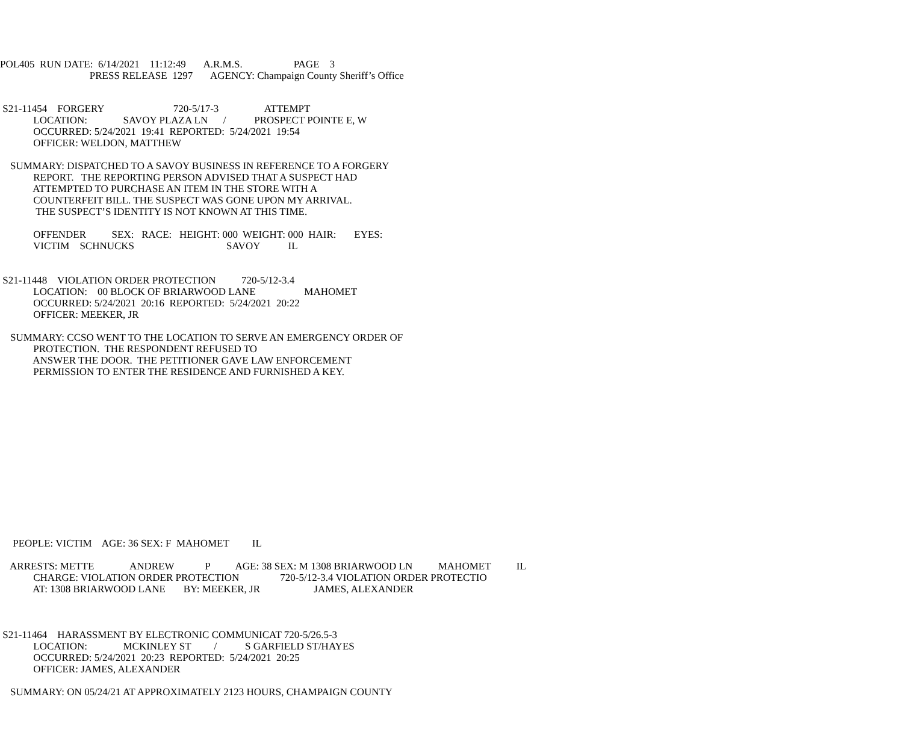POL405 RUN DATE: 6/14/2021 11:12:49 A.R.M.S. PAGE 3
PRESS RELEASE 1297 AGENCY: Champaign County Sheriff’s Office
S21-11454 FORGERY 720-5/17-3 ATTEMPT
LOCATION: SAVOY PLAZA LN / PROSPECT POINTE E, W
OCCURRED: 5/24/2021 19:41 REPORTED: 5/24/2021 19:54
OFFICER: WELDON, MATTHEW
SUMMARY: DISPATCHED TO A SAVOY BUSINESS IN REFERENCE TO A FORGERY
REPORT. THE REPORTING PERSON ADVISED THAT A SUSPECT HAD
ATTEMPTED TO PURCHASE AN ITEM IN THE STORE WITH A
COUNTERFEIT BILL. THE SUSPECT WAS GONE UPON MY ARRIVAL.
THE SUSPECT’S IDENTITY IS NOT KNOWN AT THIS TIME.
OFFENDER SEX: RACE: HEIGHT: 000 WEIGHT: 000 HAIR: EYES:
VICTIM SCHNUCKS SAVOY IL
S21-11448 VIOLATION ORDER PROTECTION 720-5/12-3.4
LOCATION: 00 BLOCK OF BRIARWOOD LANE MAHOMET
OCCURRED: 5/24/2021 20:16 REPORTED: 5/24/2021 20:22
OFFICER: MEEKER, JR
SUMMARY: CCSO WENT TO THE LOCATION TO SERVE AN EMERGENCY ORDER OF
PROTECTION. THE RESPONDENT REFUSED TO
ANSWER THE DOOR. THE PETITIONER GAVE LAW ENFORCEMENT
PERMISSION TO ENTER THE RESIDENCE AND FURNISHED A KEY.
PEOPLE: VICTIM AGE: 36 SEX: F MAHOMET IL
ARRESTS: METTE ANDREW P AGE: 38 SEX: M 1308 BRIARWOOD LN MAHOMET IL
CHARGE: VIOLATION ORDER PROTECTION 720-5/12-3.4 VIOLATION ORDER PROTECTIO
AT: 1308 BRIARWOOD LANE BY: MEEKER, JR JAMES, ALEXANDER
S21-11464 HARASSMENT BY ELECTRONIC COMMUNICAT 720-5/26.5-3
LOCATION: MCKINLEY ST / S GARFIELD ST/HAYES
OCCURRED: 5/24/2021 20:23 REPORTED: 5/24/2021 20:25
OFFICER: JAMES, ALEXANDER
SUMMARY: ON 05/24/21 AT APPROXIMATELY 2123 HOURS, CHAMPAIGN COUNTY